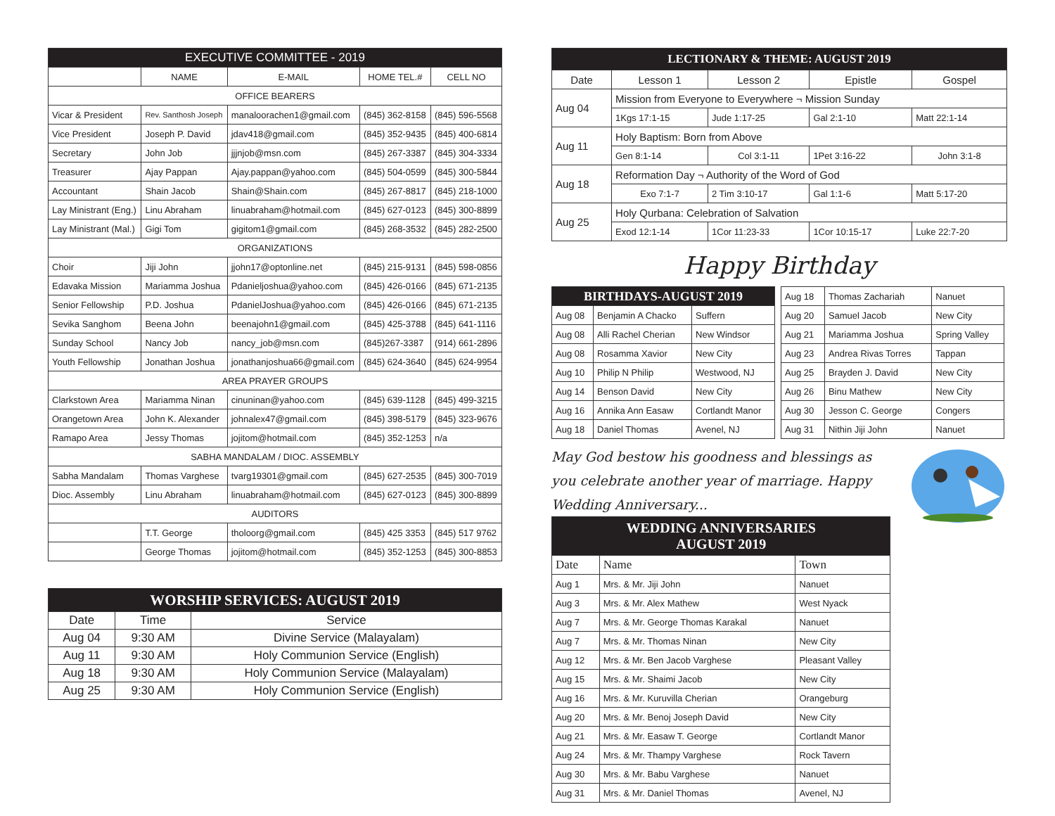| EXECUTIVE COMMITTEE - 2019 | | | | |
| --- | --- | --- | --- | --- |
| | NAME | E-MAIL | HOME TEL.# | CELL NO |
| OFFICE BEARERS | | | | |
| Vicar & President | Rev. Santhosh Joseph | manaloorachen1@gmail.com | (845) 362-8158 | (845) 596-5568 |
| Vice President | Joseph P. David | jdav418@gmail.com | (845) 352-9435 | (845) 400-6814 |
| Secretary | John Job | jjjnjob@msn.com | (845) 267-3387 | (845) 304-3334 |
| Treasurer | Ajay Pappan | Ajay.pappan@yahoo.com | (845) 504-0599 | (845) 300-5844 |
| Accountant | Shain Jacob | Shain@Shain.com | (845) 267-8817 | (845) 218-1000 |
| Lay Ministrant (Eng.) | Linu Abraham | linuabraham@hotmail.com | (845) 627-0123 | (845) 300-8899 |
| Lay Ministrant (Mal.) | Gigi Tom | gigitom1@gmail.com | (845) 268-3532 | (845) 282-2500 |
| ORGANIZATIONS | | | | |
| Choir | Jiji John | jjohn17@optonline.net | (845) 215-9131 | (845) 598-0856 |
| Edavaka Mission | Mariamma Joshua | Pdanieljoshua@yahoo.com | (845) 426-0166 | (845) 671-2135 |
| Senior Fellowship | P.D. Joshua | PdanielJoshua@yahoo.com | (845) 426-0166 | (845) 671-2135 |
| Sevika Sanghom | Beena John | beenajohn1@gmail.com | (845) 425-3788 | (845) 641-1116 |
| Sunday School | Nancy Job | nancy_job@msn.com | (845)267-3387 | (914) 661-2896 |
| Youth Fellowship | Jonathan Joshua | jonathanjoshua66@gmail.com | (845) 624-3640 | (845) 624-9954 |
| AREA PRAYER GROUPS | | | | |
| Clarkstown Area | Mariamma Ninan | cinuninan@yahoo.com | (845) 639-1128 | (845) 499-3215 |
| Orangetown Area | John K. Alexander | johnalex47@gmail.com | (845) 398-5179 | (845) 323-9676 |
| Ramapo Area | Jessy Thomas | jojitom@hotmail.com | (845) 352-1253 | n/a |
| SABHA MANDALAM / DIOC. ASSEMBLY | | | | |
| Sabha Mandalam | Thomas Varghese | tvarg19301@gmail.com | (845) 627-2535 | (845) 300-7019 |
| Dioc. Assembly | Linu Abraham | linuabraham@hotmail.com | (845) 627-0123 | (845) 300-8899 |
| AUDITORS | | | | |
| | T.T. George | tholoorg@gmail.com | (845) 425 3353 | (845) 517 9762 |
| | George Thomas | jojitom@hotmail.com | (845) 352-1253 | (845) 300-8853 |
| WORSHIP SERVICES: AUGUST 2019 | | |
| --- | --- | --- |
| Date | Time | Service |
| Aug 04 | 9:30 AM | Divine Service (Malayalam) |
| Aug 11 | 9:30 AM | Holy Communion Service (English) |
| Aug 18 | 9:30 AM | Holy Communion Service (Malayalam) |
| Aug 25 | 9:30 AM | Holy Communion Service (English) |
| LECTIONARY & THEME: AUGUST 2019 | | | | |
| --- | --- | --- | --- | --- |
| Date | Lesson 1 | Lesson 2 | Epistle | Gospel |
| Aug 04 | Mission from Everyone to Everywhere ¬ Mission Sunday | | | |
| | 1Kgs 17:1-15 | Jude 1:17-25 | Gal 2:1-10 | Matt 22:1-14 |
| Aug 11 | Holy Baptism: Born from Above | | | |
| | Gen 8:1-14 | Col 3:1-11 | 1Pet 3:16-22 | John 3:1-8 |
| Aug 18 | Reformation Day ¬ Authority of the Word of God | | | |
| | Exo 7:1-7 | 2 Tim 3:10-17 | Gal 1:1-6 | Matt 5:17-20 |
| Aug 25 | Holy Qurbana: Celebration of Salvation | | | |
| | Exod 12:1-14 | 1Cor 11:23-33 | 1Cor 10:15-17 | Luke 22:7-20 |
Happy Birthday
| BIRTHDAYS-AUGUST 2019 | | |
| --- | --- | --- |
| Aug 08 | Benjamin A Chacko | Suffern |
| Aug 08 | Alli Rachel Cherian | New Windsor |
| Aug 08 | Rosamma Xavior | New City |
| Aug 10 | Philip N Philip | Westwood, NJ |
| Aug 14 | Benson David | New City |
| Aug 16 | Annika Ann Easaw | Cortlandt Manor |
| Aug 18 | Daniel Thomas | Avenel, NJ |
| Aug 18 | Thomas Zachariah | Nanuet |
| Aug 20 | Samuel Jacob | New City |
| Aug 21 | Mariamma Joshua | Spring Valley |
| Aug 23 | Andrea Rivas Torres | Tappan |
| Aug 25 | Brayden J. David | New City |
| Aug 26 | Binu Mathew | New City |
| Aug 30 | Jesson C. George | Congers |
| Aug 31 | Nithin Jiji John | Nanuet |
May God bestow his goodness and blessings as you celebrate another year of marriage. Happy Wedding Anniversary...
| WEDDING ANNIVERSARIES AUGUST 2019 | | |
| --- | --- | --- |
| Date | Name | Town |
| Aug 1 | Mrs. & Mr. Jiji John | Nanuet |
| Aug 3 | Mrs. & Mr. Alex Mathew | West Nyack |
| Aug 7 | Mrs. & Mr. George Thomas Karakal | Nanuet |
| Aug 7 | Mrs. & Mr. Thomas Ninan | New City |
| Aug 12 | Mrs. & Mr. Ben Jacob Varghese | Pleasant Valley |
| Aug 15 | Mrs. & Mr. Shaimi Jacob | New City |
| Aug 16 | Mrs. & Mr. Kuruvilla Cherian | Orangeburg |
| Aug 20 | Mrs. & Mr. Benoj Joseph David | New City |
| Aug 21 | Mrs. & Mr. Easaw T. George | Cortlandt Manor |
| Aug 24 | Mrs. & Mr. Thampy Varghese | Rock Tavern |
| Aug 30 | Mrs. & Mr. Babu Varghese | Nanuet |
| Aug 31 | Mrs. & Mr. Daniel Thomas | Avenel, NJ |